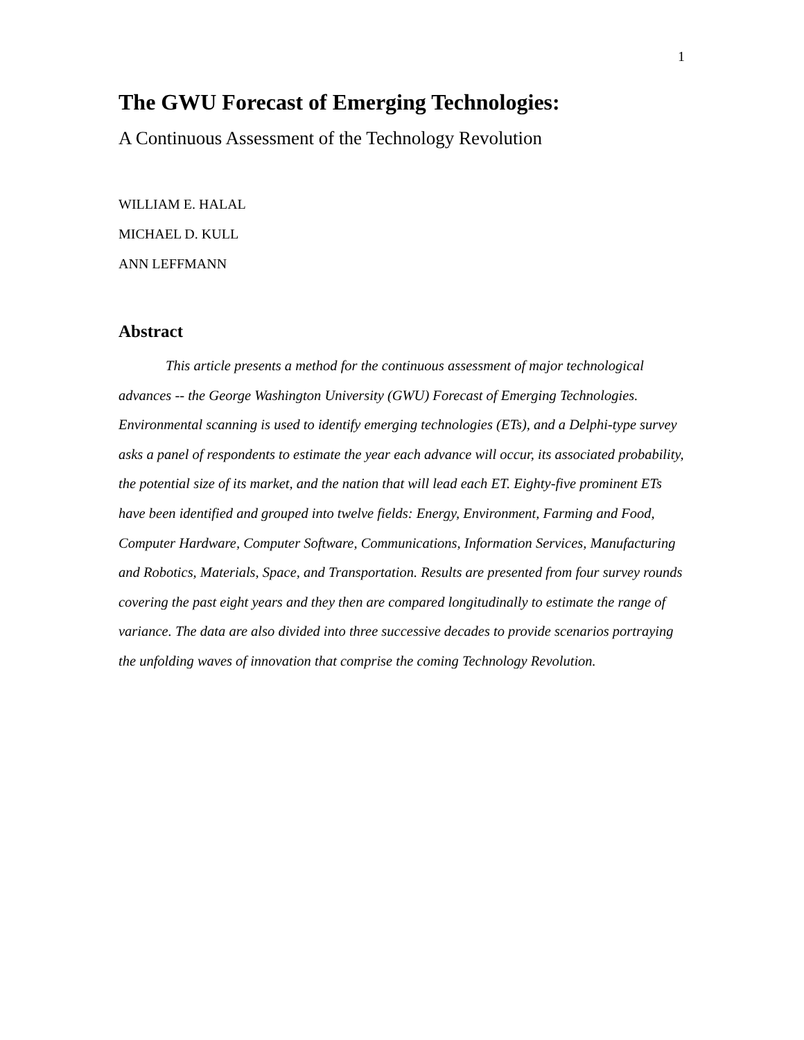1
The GWU Forecast of Emerging Technologies:
A Continuous Assessment of the Technology Revolution
WILLIAM E. HALAL
MICHAEL D. KULL
ANN LEFFMANN
Abstract
This article presents a method for the continuous assessment of major technological advances -- the George Washington University (GWU) Forecast of Emerging Technologies. Environmental scanning is used to identify emerging technologies (ETs), and a Delphi-type survey asks a panel of respondents to estimate the year each advance will occur, its associated probability, the potential size of its market, and the nation that will lead each ET. Eighty-five prominent ETs have been identified and grouped into twelve fields: Energy, Environment, Farming and Food, Computer Hardware, Computer Software, Communications, Information Services, Manufacturing and Robotics, Materials, Space, and Transportation. Results are presented from four survey rounds covering the past eight years and they then are compared longitudinally to estimate the range of variance. The data are also divided into three successive decades to provide scenarios portraying the unfolding waves of innovation that comprise the coming Technology Revolution.